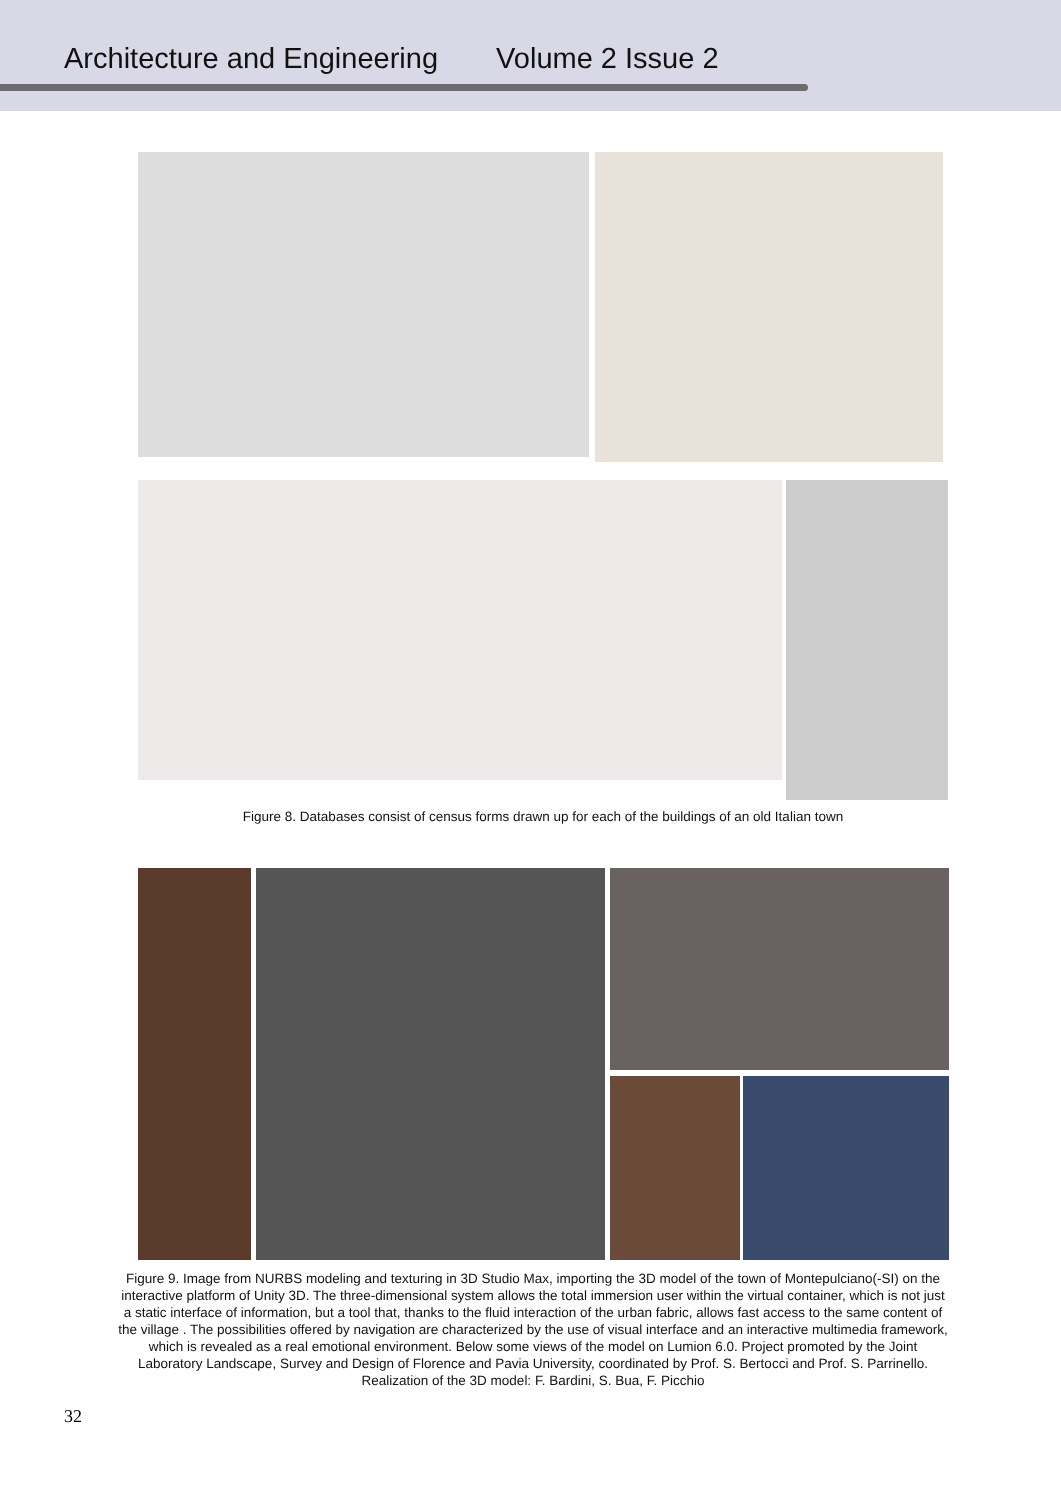Architecture and Engineering Volume 2 Issue 2
Figure 8. Databases consist of census forms drawn up for each of the buildings of an old Italian town
Figure 9. Image from NURBS modeling and texturing in 3D Studio Max, importing the 3D model of the town of Montepulciano(-SI) on the interactive platform of Unity 3D. The three-dimensional system allows the total immersion user within the virtual container, which is not just a static interface of information, but a tool that, thanks to the fluid interaction of the urban fabric, allows fast access to the same content of the village . The possibilities offered by navigation are characterized by the use of visual interface and an interactive multimedia framework, which is revealed as a real emotional environment. Below some views of the model on Lumion 6.0. Project promoted by the Joint Laboratory Landscape, Survey and Design of Florence and Pavia University, coordinated by Prof. S. Bertocci and Prof. S. Parrinello. Realization of the 3D model: F. Bardini, S. Bua, F. Picchio
32